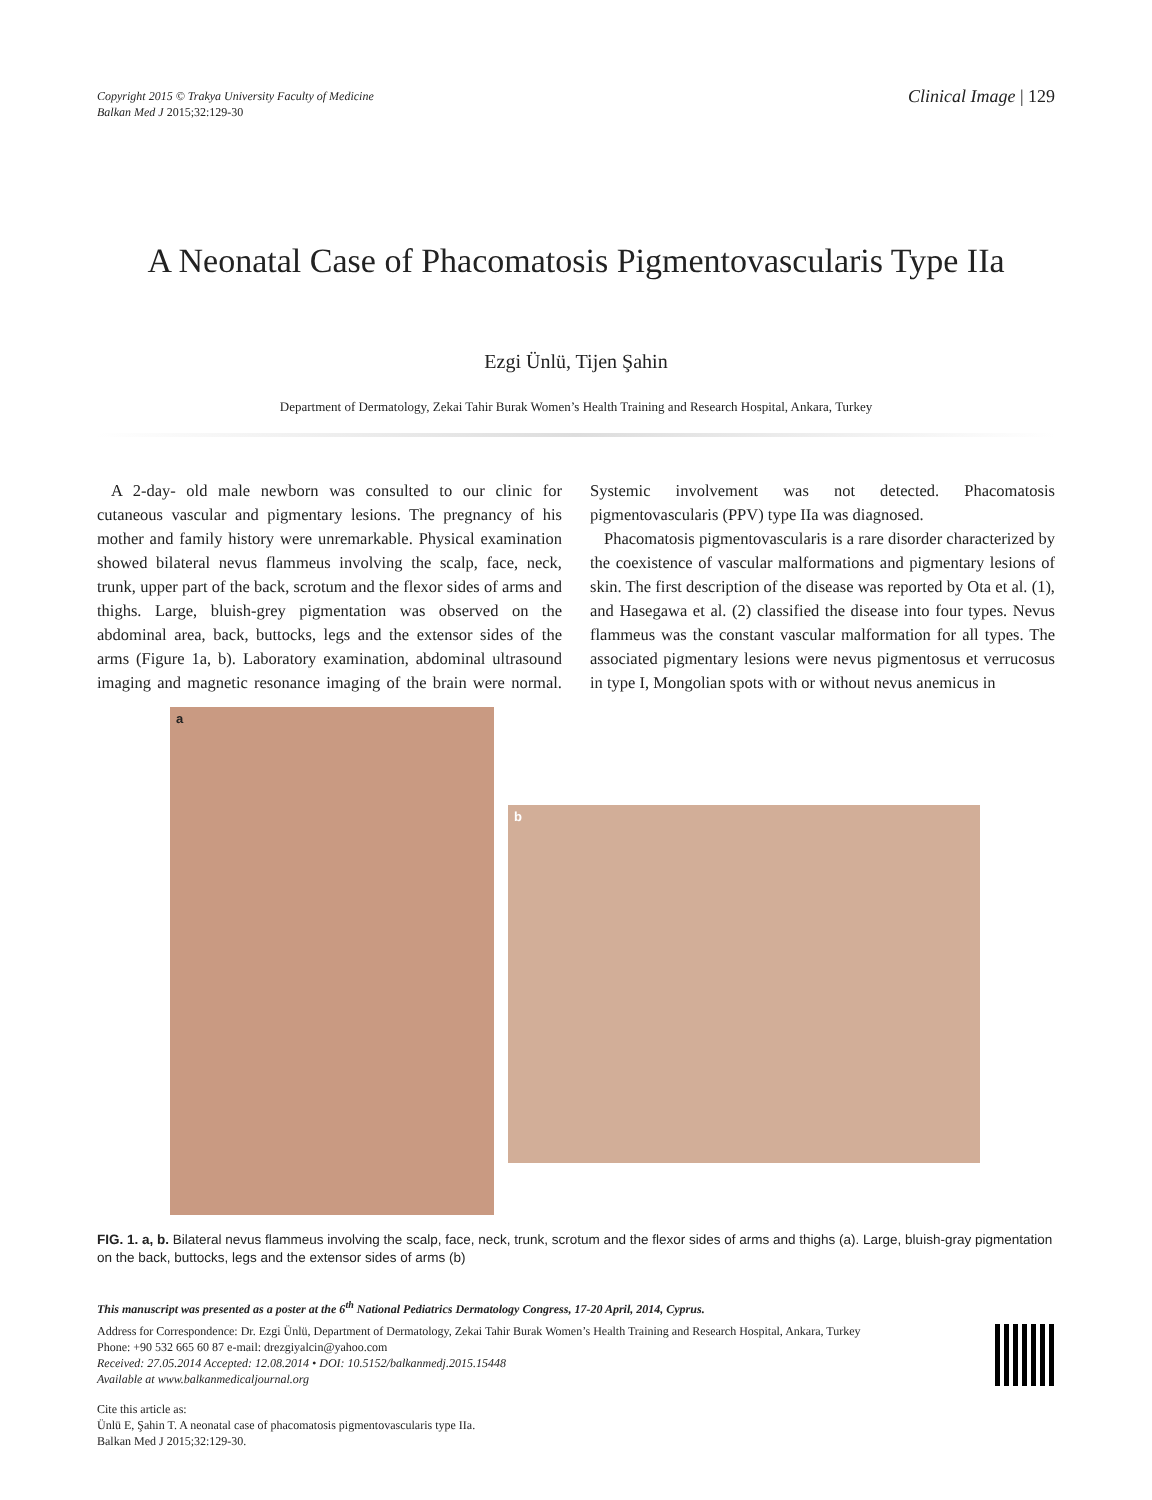Copyright 2015 © Trakya University Faculty of Medicine
Balkan Med J 2015;32:129-30
Clinical Image | 129
A Neonatal Case of Phacomatosis Pigmentovascularis Type IIa
Ezgi Ünlü, Tijen Şahin
Department of Dermatology, Zekai Tahir Burak Women’s Health Training and Research Hospital, Ankara, Turkey
A 2-day- old male newborn was consulted to our clinic for cutaneous vascular and pigmentary lesions. The pregnancy of his mother and family history were unremarkable. Physical examination showed bilateral nevus flammeus involving the scalp, face, neck, trunk, upper part of the back, scrotum and the flexor sides of arms and thighs. Large, bluish-grey pigmentation was observed on the abdominal area, back, buttocks, legs and the extensor sides of the arms (Figure 1a, b). Laboratory examination, abdominal ultrasound imaging and magnetic resonance imaging of the brain were normal. Systemic involvement was not detected. Phacomatosis pigmentovascularis (PPV) type IIa was diagnosed.
Phacomatosis pigmentovascularis is a rare disorder characterized by the coexistence of vascular malformations and pigmentary lesions of skin. The first description of the disease was reported by Ota et al. (1), and Hasegawa et al. (2) classified the disease into four types. Nevus flammeus was the constant vascular malformation for all types. The associated pigmentary lesions were nevus pigmentosus et verrucosus in type I, Mongolian spots with or without nevus anemicus in
a
b
FIG. 1. a, b. Bilateral nevus flammeus involving the scalp, face, neck, trunk, scrotum and the flexor sides of arms and thighs (a). Large, bluish-gray pigmentation on the back, buttocks, legs and the extensor sides of arms (b)
This manuscript was presented as a poster at the 6<sup>th</sup> National Pediatrics Dermatology Congress, 17-20 April, 2014, Cyprus.
Address for Correspondence: Dr. Ezgi Ünlü, Department of Dermatology, Zekai Tahir Burak Women’s Health Training and Research Hospital, Ankara, Turkey
Phone: +90 532 665 60 87 e-mail: drezgiyalcin@yahoo.com
Received: 27.05.2014 Accepted: 12.08.2014 • DOI: 10.5152/balkanmedj.2015.15448
Available at www.balkanmedicaljournal.org
Cite this article as:
Ünlü E, Şahin T. A neonatal case of phacomatosis pigmentovascularis type IIa.
Balkan Med J 2015;32:129-30.